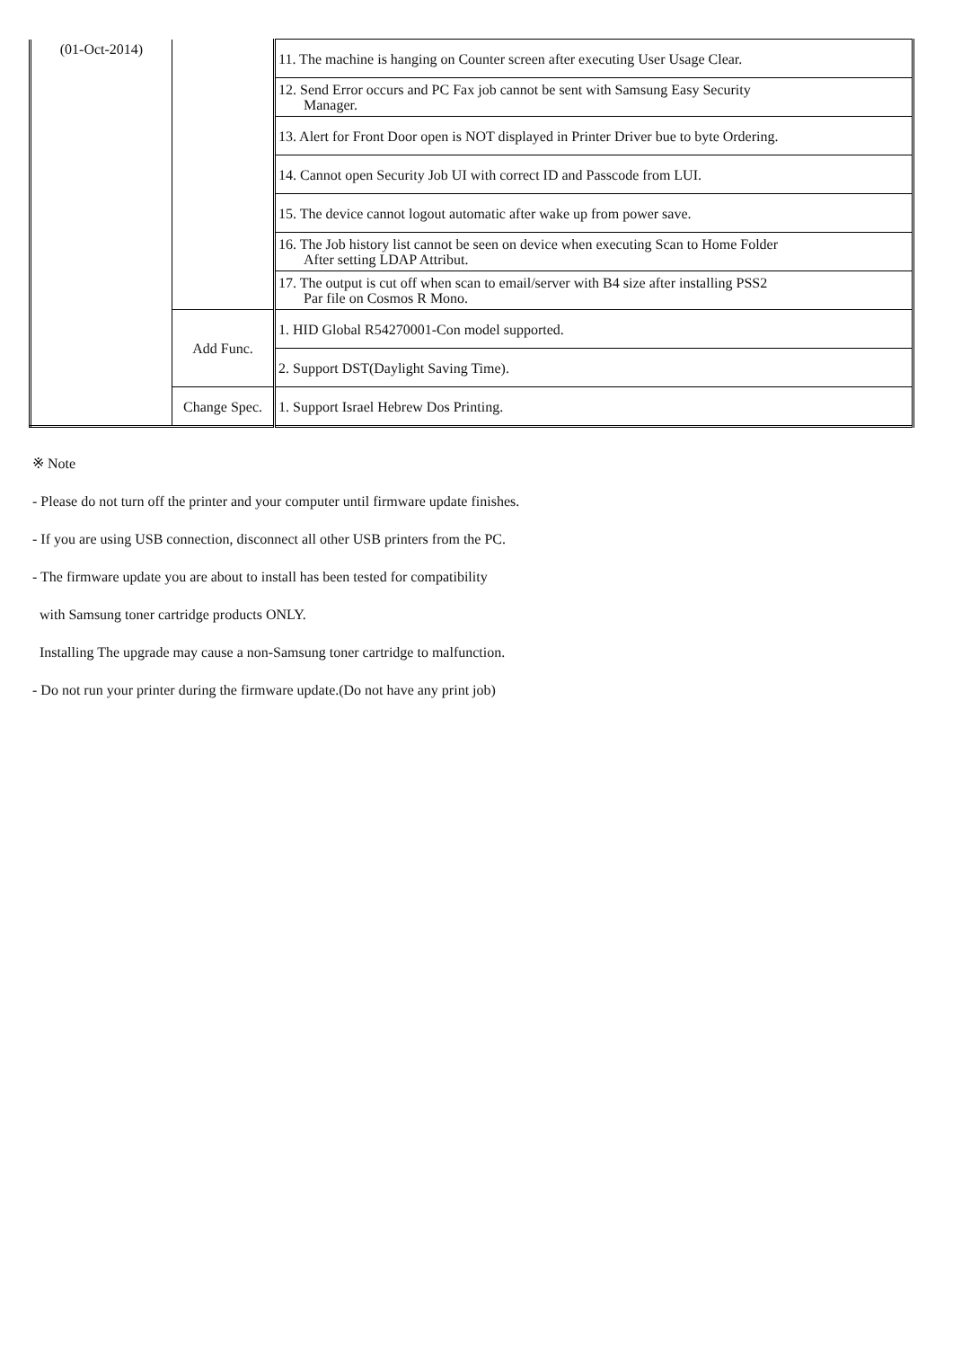| (01-Oct-2014) | | 11. The machine is hanging on Counter screen after executing User Usage Clear. |
| | | 12. Send Error occurs and PC Fax job cannot be sent with Samsung Easy Security Manager. |
| | | 13. Alert for Front Door open is NOT displayed in Printer Driver bue to byte Ordering. |
| | | 14. Cannot open Security Job UI with correct ID and Passcode from LUI. |
| | | 15. The device cannot logout automatic after wake up from power save. |
| | | 16. The Job history list cannot be seen on device when executing Scan to Home Folder After setting LDAP Attribut. |
| | | 17. The output is cut off when scan to email/server with B4 size after installing PSS2 Par file on Cosmos R Mono. |
| | Add Func. | 1. HID Global R54270001-Con model supported. |
| | | 2. Support DST(Daylight Saving Time). |
| | Change Spec. | 1. Support Israel Hebrew Dos Printing. |
※ Note
- Please do not turn off the printer and your computer until firmware update finishes.
- If you are using USB connection, disconnect all other USB printers from the PC.
- The firmware update you are about to install has been tested for compatibility
with Samsung toner cartridge products ONLY.
Installing The upgrade may cause a non-Samsung toner cartridge to malfunction.
- Do not run your printer during the firmware update.(Do not have any print job)